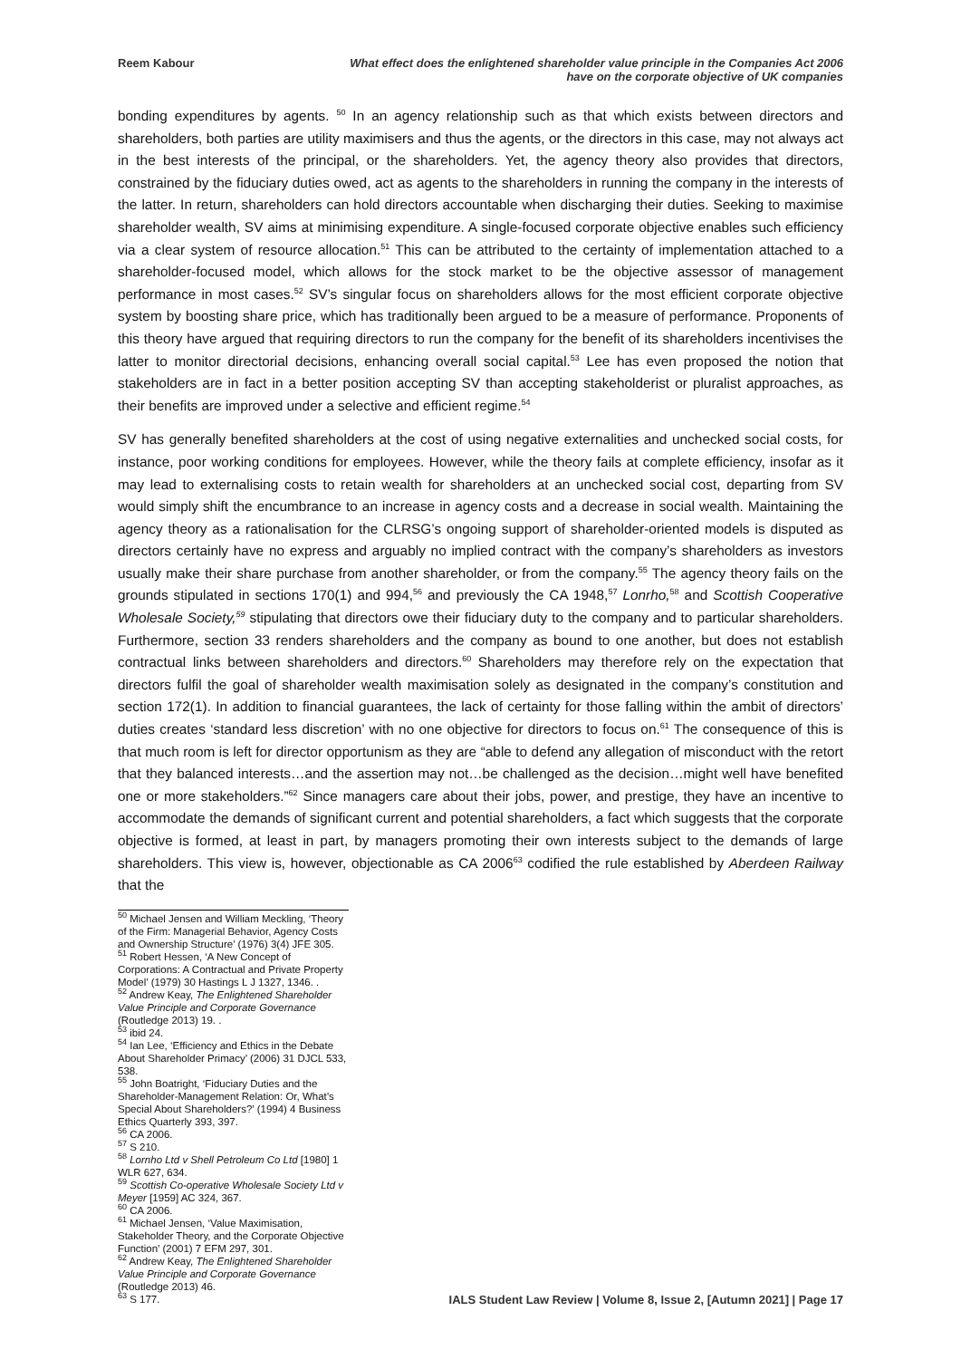Reem Kabour What effect does the enlightened shareholder value principle in the Companies Act 2006
have on the corporate objective of UK companies
bonding expenditures by agents. <sup>50</sup> In an agency relationship such as that which exists between directors and shareholders, both parties are utility maximisers and thus the agents, or the directors in this case, may not always act in the best interests of the principal, or the shareholders. Yet, the agency theory also provides that directors, constrained by the fiduciary duties owed, act as agents to the shareholders in running the company in the interests of the latter. In return, shareholders can hold directors accountable when discharging their duties. Seeking to maximise shareholder wealth, SV aims at minimising expenditure. A single-focused corporate objective enables such efficiency via a clear system of resource allocation.<sup>51</sup> This can be attributed to the certainty of implementation attached to a shareholder-focused model, which allows for the stock market to be the objective assessor of management performance in most cases.<sup>52</sup> SV’s singular focus on shareholders allows for the most efficient corporate objective system by boosting share price, which has traditionally been argued to be a measure of performance. Proponents of this theory have argued that requiring directors to run the company for the benefit of its shareholders incentivises the latter to monitor directorial decisions, enhancing overall social capital.<sup>53</sup> Lee has even proposed the notion that stakeholders are in fact in a better position accepting SV than accepting stakeholderist or pluralist approaches, as their benefits are improved under a selective and efficient regime.<sup>54</sup>
SV has generally benefited shareholders at the cost of using negative externalities and unchecked social costs, for instance, poor working conditions for employees. However, while the theory fails at complete efficiency, insofar as it may lead to externalising costs to retain wealth for shareholders at an unchecked social cost, departing from SV would simply shift the encumbrance to an increase in agency costs and a decrease in social wealth. Maintaining the agency theory as a rationalisation for the CLRSG’s ongoing support of shareholder-oriented models is disputed as directors certainly have no express and arguably no implied contract with the company’s shareholders as investors usually make their share purchase from another shareholder, or from the company.<sup>55</sup> The agency theory fails on the grounds stipulated in sections 170(1) and 994,<sup>56</sup> and previously the CA 1948,<sup>57</sup> Lonrho,<sup>58</sup> and Scottish Cooperative Wholesale Society,<sup>59</sup> stipulating that directors owe their fiduciary duty to the company and to particular shareholders. Furthermore, section 33 renders shareholders and the company as bound to one another, but does not establish contractual links between shareholders and directors.<sup>60</sup> Shareholders may therefore rely on the expectation that directors fulfil the goal of shareholder wealth maximisation solely as designated in the company’s constitution and section 172(1). In addition to financial guarantees, the lack of certainty for those falling within the ambit of directors’ duties creates ‘standard less discretion’ with no one objective for directors to focus on.<sup>61</sup> The consequence of this is that much room is left for director opportunism as they are “able to defend any allegation of misconduct with the retort that they balanced interests…and the assertion may not…be challenged as the decision…might well have benefited one or more stakeholders.”<sup>62</sup> Since managers care about their jobs, power, and prestige, they have an incentive to accommodate the demands of significant current and potential shareholders, a fact which suggests that the corporate objective is formed, at least in part, by managers promoting their own interests subject to the demands of large shareholders. This view is, however, objectionable as CA 2006<sup>63</sup> codified the rule established by Aberdeen Railway that the
<sup>50</sup> Michael Jensen and William Meckling, ‘Theory of the Firm: Managerial Behavior, Agency Costs and Ownership Structure’ (1976) 3(4) JFE 305.
<sup>51</sup> Robert Hessen, ‘A New Concept of Corporations: A Contractual and Private Property Model’ (1979) 30 Hastings L J 1327, 1346. .
<sup>52</sup> Andrew Keay, The Enlightened Shareholder Value Principle and Corporate Governance (Routledge 2013) 19. .
<sup>53</sup> ibid 24.
<sup>54</sup> Ian Lee, ‘Efficiency and Ethics in the Debate About Shareholder Primacy’ (2006) 31 DJCL 533, 538.
<sup>55</sup> John Boatright, ‘Fiduciary Duties and the Shareholder-Management Relation: Or, What’s Special About Shareholders?’ (1994) 4 Business Ethics Quarterly 393, 397.
<sup>56</sup> CA 2006.
<sup>57</sup> S 210.
<sup>58</sup> Lornho Ltd v Shell Petroleum Co Ltd [1980] 1 WLR 627, 634.
<sup>59</sup> Scottish Co-operative Wholesale Society Ltd v Meyer [1959] AC 324, 367.
<sup>60</sup> CA 2006.
<sup>61</sup> Michael Jensen, ‘Value Maximisation, Stakeholder Theory, and the Corporate Objective Function’ (2001) 7 EFM 297, 301.
<sup>62</sup> Andrew Keay, The Enlightened Shareholder Value Principle and Corporate Governance (Routledge 2013) 46.
<sup>63</sup> S 177.
IALS Student Law Review | Volume 8, Issue 2, [Autumn 2021] | Page 17